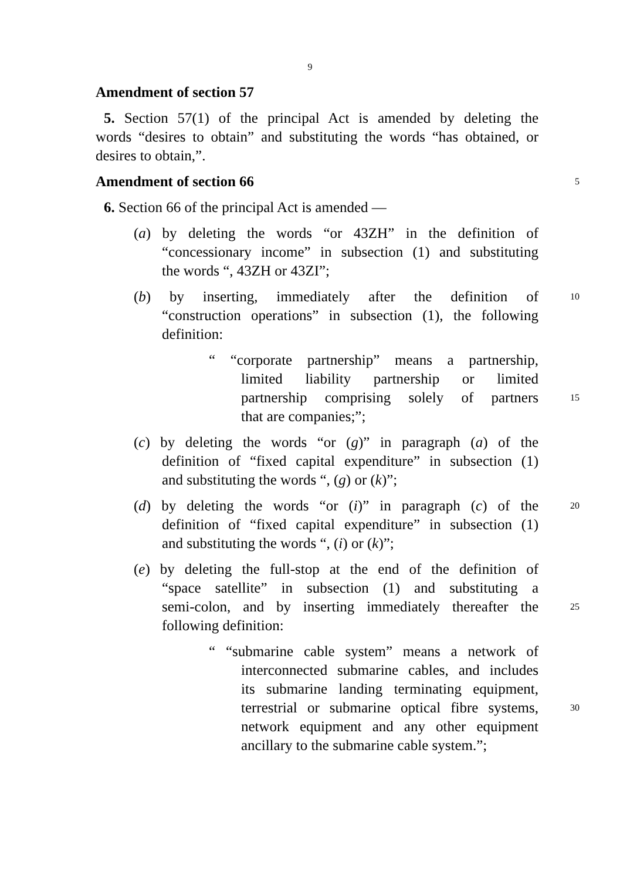9
Amendment of section 57
5. Section 57(1) of the principal Act is amended by deleting the
words “desires to obtain” and substituting the words “has obtained, or
desires to obtain,”.
Amendment of section 66
5
6. Section 66 of the principal Act is amended —
(a) by deleting the words “or 43ZH” in the definition of
“concessionary income” in subsection (1) and substituting
the words “, 43ZH or 43ZI”;
(b) by inserting, immediately after the definition of
10
“construction operations” in subsection (1), the following
definition:
“ “corporate partnership” means a partnership,
limited liability partnership or limited
partnership comprising solely of partners
15
that are companies;”;
(c) by deleting the words “or (g)” in paragraph (a) of the
definition of “fixed capital expenditure” in subsection (1)
and substituting the words “, (g) or (k)”;
(d) by deleting the words “or (i)” in paragraph (c) of the
20
definition of “fixed capital expenditure” in subsection (1)
and substituting the words “, (i) or (k)”;
(e) by deleting the full-stop at the end of the definition of
“space satellite” in subsection (1) and substituting a
semi-colon, and by inserting immediately thereafter the
25
following definition:
“ “submarine cable system” means a network of
interconnected submarine cables, and includes
its submarine landing terminating equipment,
terrestrial or submarine optical fibre systems,
30
network equipment and any other equipment
ancillary to the submarine cable system.”;